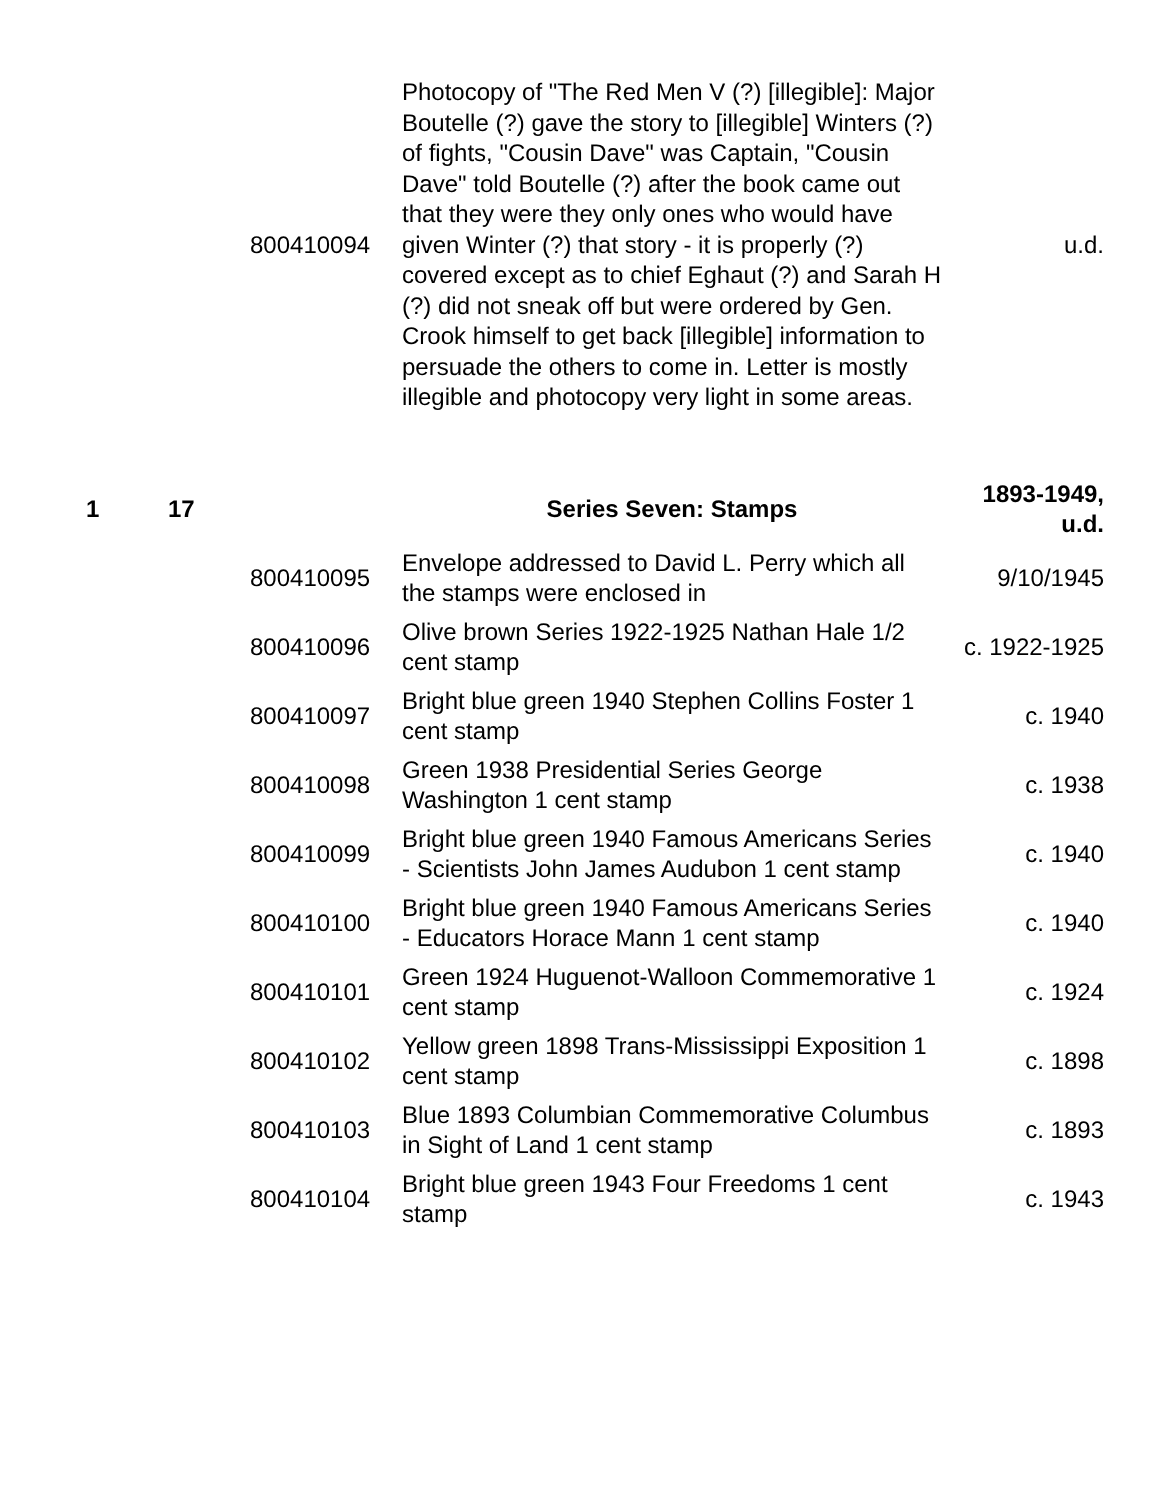| | | 800410094 | Photocopy of "The Red Men V (?) [illegible]: Major Boutelle (?) gave the story to [illegible] Winters (?) of fights, "Cousin Dave" was Captain, "Cousin Dave" told Boutelle (?) after the book came out that they were they only ones who would have given Winter (?) that story - it is properly (?) covered except as to chief Eghaut (?) and Sarah H (?) did not sneak off but were ordered by Gen. Crook himself to get back [illegible] information to persuade the others to come in. Letter is mostly illegible and photocopy very light in some areas. | u.d. |
| 1 | 17 | | Series Seven: Stamps | 1893-1949, u.d. |
| | | 800410095 | Envelope addressed to David L. Perry which all the stamps were enclosed in | 9/10/1945 |
| | | 800410096 | Olive brown Series 1922-1925 Nathan Hale 1/2 cent stamp | c. 1922-1925 |
| | | 800410097 | Bright blue green 1940 Stephen Collins Foster 1 cent stamp | c. 1940 |
| | | 800410098 | Green 1938 Presidential Series George Washington 1 cent stamp | c. 1938 |
| | | 800410099 | Bright blue green 1940 Famous Americans Series - Scientists John James Audubon 1 cent stamp | c. 1940 |
| | | 800410100 | Bright blue green 1940 Famous Americans Series - Educators Horace Mann 1 cent stamp | c. 1940 |
| | | 800410101 | Green 1924 Huguenot-Walloon Commemorative 1 cent stamp | c. 1924 |
| | | 800410102 | Yellow green 1898 Trans-Mississippi Exposition 1 cent stamp | c. 1898 |
| | | 800410103 | Blue 1893 Columbian Commemorative Columbus in Sight of Land 1 cent stamp | c. 1893 |
| | | 800410104 | Bright blue green 1943 Four Freedoms 1 cent stamp | c. 1943 |